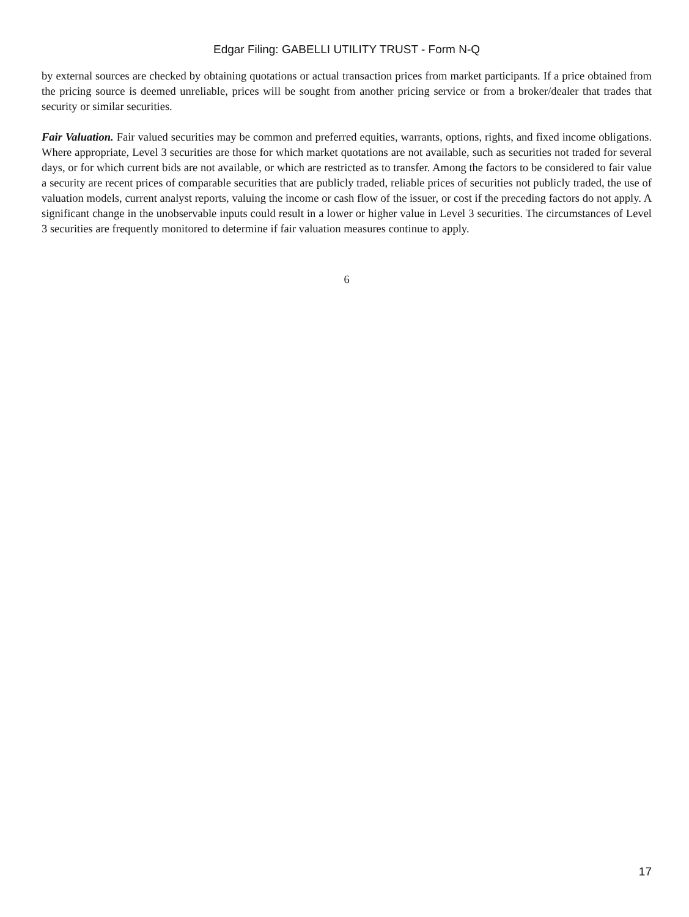Edgar Filing: GABELLI UTILITY TRUST - Form N-Q
by external sources are checked by obtaining quotations or actual transaction prices from market participants. If a price obtained from the pricing source is deemed unreliable, prices will be sought from another pricing service or from a broker/dealer that trades that security or similar securities.
Fair Valuation. Fair valued securities may be common and preferred equities, warrants, options, rights, and fixed income obligations. Where appropriate, Level 3 securities are those for which market quotations are not available, such as securities not traded for several days, or for which current bids are not available, or which are restricted as to transfer. Among the factors to be considered to fair value a security are recent prices of comparable securities that are publicly traded, reliable prices of securities not publicly traded, the use of valuation models, current analyst reports, valuing the income or cash flow of the issuer, or cost if the preceding factors do not apply. A significant change in the unobservable inputs could result in a lower or higher value in Level 3 securities. The circumstances of Level 3 securities are frequently monitored to determine if fair valuation measures continue to apply.
6
17